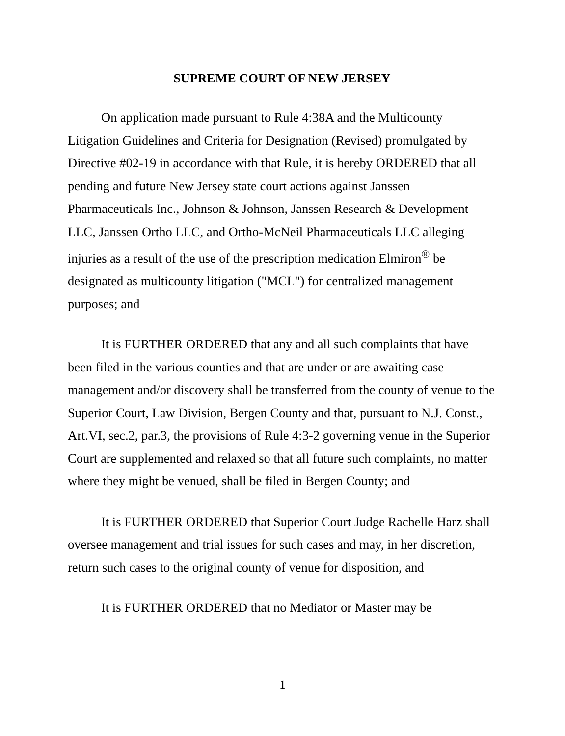SUPREME COURT OF NEW JERSEY
On application made pursuant to Rule 4:38A and the Multicounty Litigation Guidelines and Criteria for Designation (Revised) promulgated by Directive #02-19 in accordance with that Rule, it is hereby ORDERED that all pending and future New Jersey state court actions against Janssen Pharmaceuticals Inc., Johnson & Johnson, Janssen Research & Development LLC, Janssen Ortho LLC, and Ortho-McNeil Pharmaceuticals LLC alleging injuries as a result of the use of the prescription medication Elmiron<sup>®</sup> be designated as multicounty litigation ("MCL") for centralized management purposes; and
It is FURTHER ORDERED that any and all such complaints that have been filed in the various counties and that are under or are awaiting case management and/or discovery shall be transferred from the county of venue to the Superior Court, Law Division, Bergen County and that, pursuant to N.J. Const., Art.VI, sec.2, par.3, the provisions of Rule 4:3-2 governing venue in the Superior Court are supplemented and relaxed so that all future such complaints, no matter where they might be venued, shall be filed in Bergen County; and
It is FURTHER ORDERED that Superior Court Judge Rachelle Harz shall oversee management and trial issues for such cases and may, in her discretion, return such cases to the original county of venue for disposition, and
It is FURTHER ORDERED that no Mediator or Master may be
1